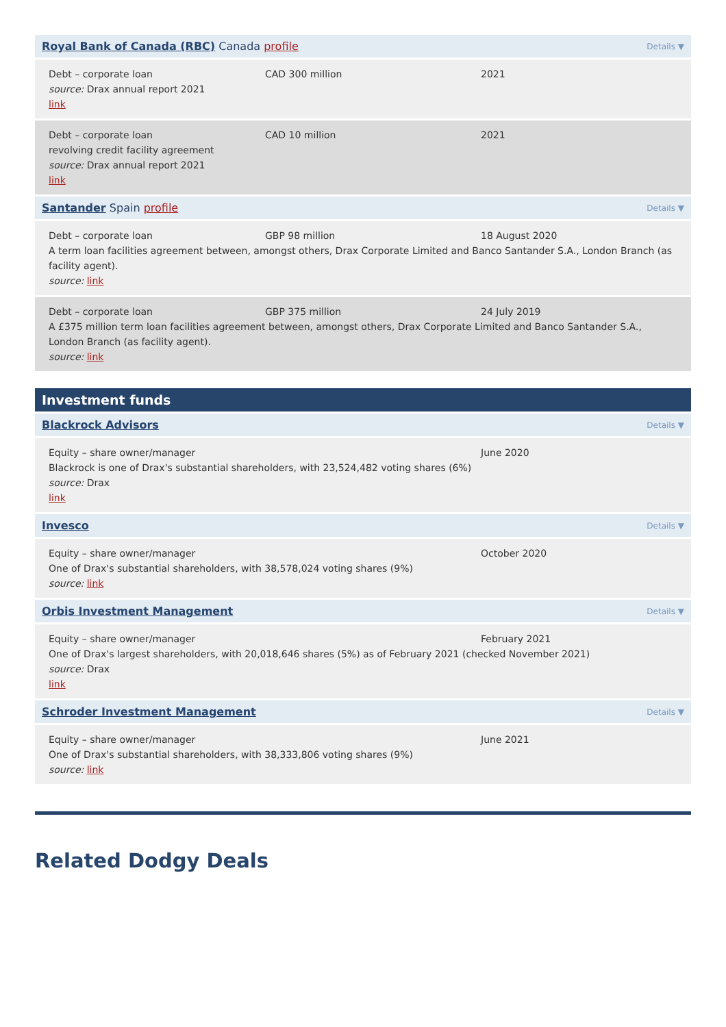Royal Bank of Canada (RBC) Canada profile Details ▼
Debt – corporate loan CAD 300 million 2021
source: Drax annual report 2021
link
Debt – corporate loan CAD 10 million 2021
revolving credit facility agreement
source: Drax annual report 2021
link
Santander Spain profile Details ▼
Debt – corporate loan GBP 98 million 18 August 2020
A term loan facilities agreement between, amongst others, Drax Corporate Limited and Banco Santander S.A., London Branch (as facility agent).
source: link
Debt – corporate loan GBP 375 million 24 July 2019
A £375 million term loan facilities agreement between, amongst others, Drax Corporate Limited and Banco Santander S.A., London Branch (as facility agent).
source: link
Investment funds
Blackrock Advisors Details ▼
Equity – share owner/manager June 2020
Blackrock is one of Drax's substantial shareholders, with 23,524,482 voting shares (6%)
source: Drax
link
Invesco Details ▼
Equity – share owner/manager October 2020
One of Drax's substantial shareholders, with 38,578,024 voting shares (9%)
source: link
Orbis Investment Management Details ▼
Equity – share owner/manager February 2021
One of Drax's largest shareholders, with 20,018,646 shares (5%) as of February 2021 (checked November 2021)
source: Drax
link
Schroder Investment Management Details ▼
Equity – share owner/manager June 2021
One of Drax's substantial shareholders, with 38,333,806 voting shares (9%)
source: link
Related Dodgy Deals